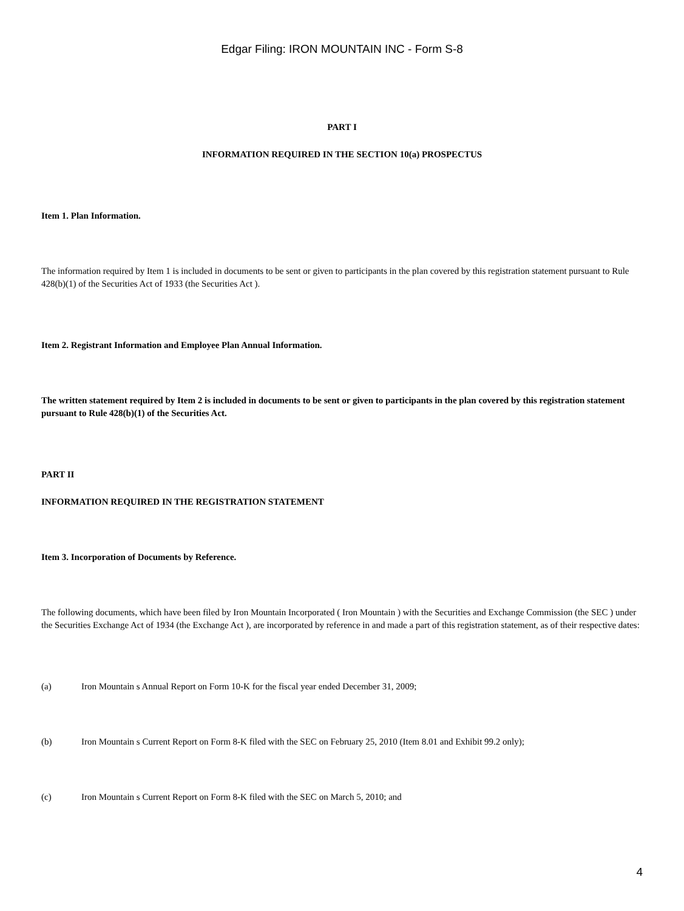Edgar Filing: IRON MOUNTAIN INC - Form S-8
PART I
INFORMATION REQUIRED IN THE SECTION 10(a) PROSPECTUS
Item 1. Plan Information.
The information required by Item 1 is included in documents to be sent or given to participants in the plan covered by this registration statement pursuant to Rule 428(b)(1) of the Securities Act of 1933 (the Securities Act ).
Item 2. Registrant Information and Employee Plan Annual Information.
The written statement required by Item 2 is included in documents to be sent or given to participants in the plan covered by this registration statement pursuant to Rule 428(b)(1) of the Securities Act.
PART II
INFORMATION REQUIRED IN THE REGISTRATION STATEMENT
Item 3. Incorporation of Documents by Reference.
The following documents, which have been filed by Iron Mountain Incorporated ( Iron Mountain ) with the Securities and Exchange Commission (the SEC ) under the Securities Exchange Act of 1934 (the Exchange Act ), are incorporated by reference in and made a part of this registration statement, as of their respective dates:
(a) Iron Mountain s Annual Report on Form 10-K for the fiscal year ended December 31, 2009;
(b) Iron Mountain s Current Report on Form 8-K filed with the SEC on February 25, 2010 (Item 8.01 and Exhibit 99.2 only);
(c) Iron Mountain s Current Report on Form 8-K filed with the SEC on March 5, 2010; and
4